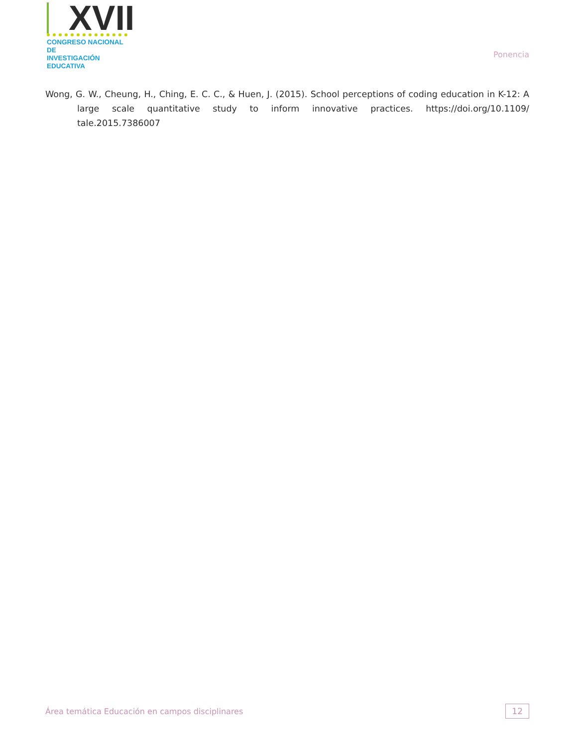XVII
CONGRESO NACIONAL DE
INVESTIGACIÓN EDUCATIVA
Ponencia
Wong, G. W., Cheung, H., Ching, E. C. C., & Huen, J. (2015). School perceptions of coding education in K-12: A large scale quantitative study to inform innovative practices. https://doi.org/10.1109/ tale.2015.7386007
Área temática Educación en campos disciplinares 12